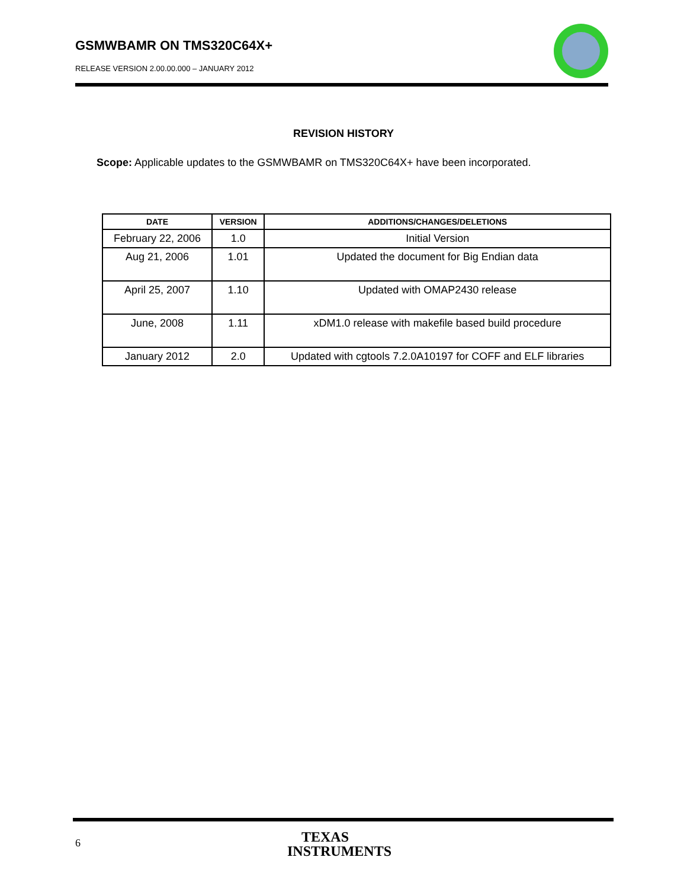GSMWBAMR ON TMS320C64X+
RELEASE VERSION 2.00.00.000 – JANUARY 2012
REVISION HISTORY
Scope: Applicable updates to the GSMWBAMR on TMS320C64X+ have been incorporated.
| DATE | VERSION | ADDITIONS/CHANGES/DELETIONS |
| --- | --- | --- |
| February 22, 2006 | 1.0 | Initial Version |
| Aug 21, 2006 | 1.01 | Updated the document for Big Endian data |
| April 25, 2007 | 1.10 | Updated with OMAP2430 release |
| June, 2008 | 1.11 | xDM1.0 release with makefile based build procedure |
| January 2012 | 2.0 | Updated with cgtools 7.2.0A10197 for COFF and ELF libraries |
6
TEXAS
INSTRUMENTS